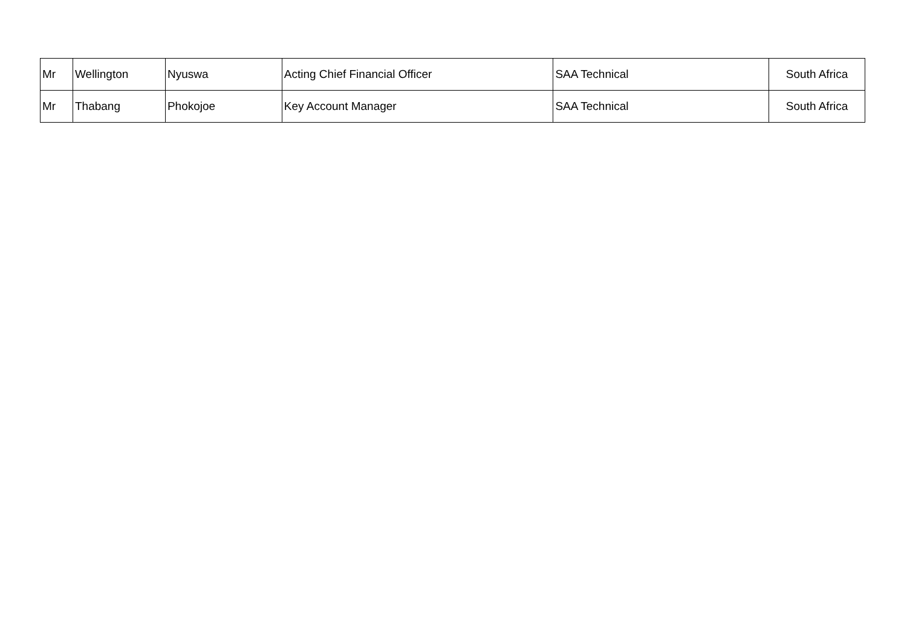| Mr | Wellington | Nyuswa | Acting Chief Financial Officer | SAA Technical | South Africa |
| Mr | Thabang | Phokojoe | Key Account Manager | SAA Technical | South Africa |